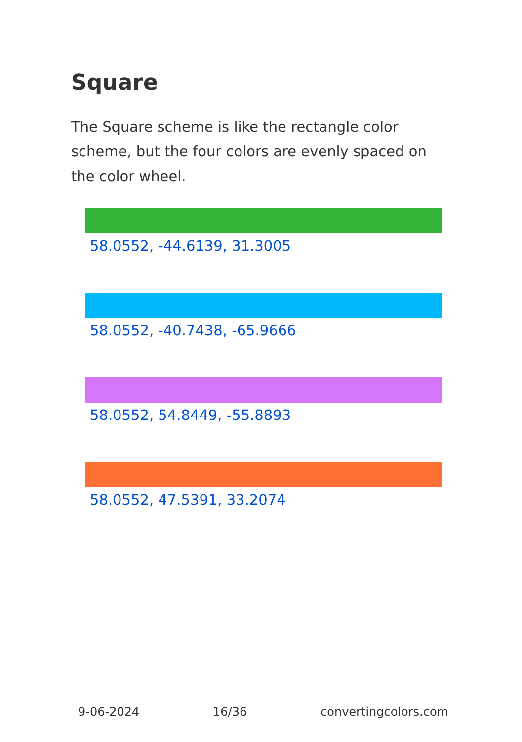Square
The Square scheme is like the rectangle color scheme, but the four colors are evenly spaced on the color wheel.
58.0552, -44.6139, 31.3005
58.0552, -40.7438, -65.9666
58.0552, 54.8449, -55.8893
58.0552, 47.5391, 33.2074
9-06-2024 16/36 convertingcolors.com